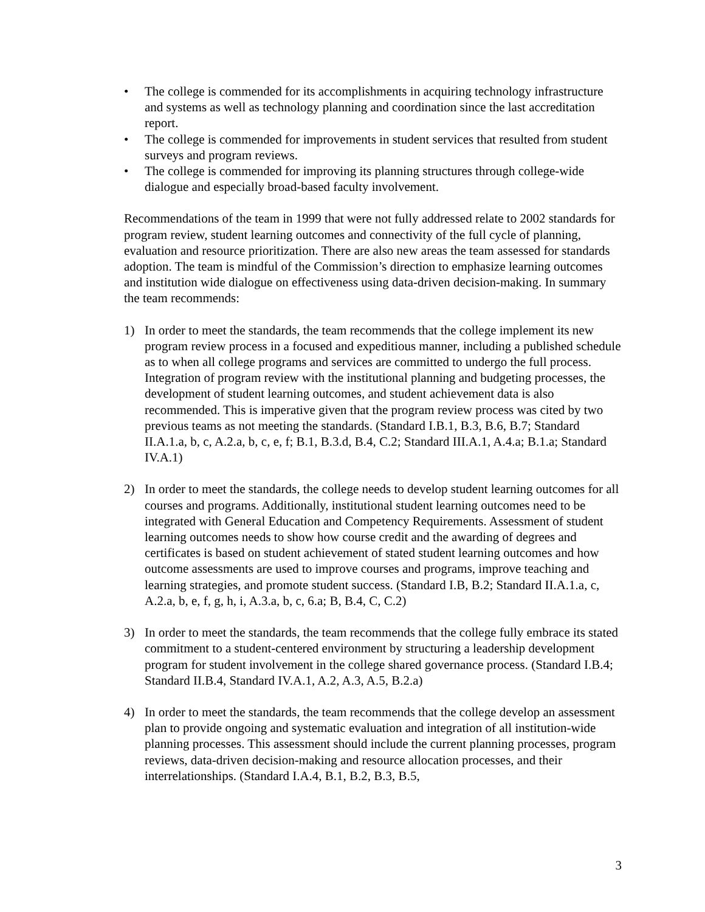• The college is commended for its accomplishments in acquiring technology infrastructure and systems as well as technology planning and coordination since the last accreditation report.
• The college is commended for improvements in student services that resulted from student surveys and program reviews.
• The college is commended for improving its planning structures through college-wide dialogue and especially broad-based faculty involvement.
Recommendations of the team in 1999 that were not fully addressed relate to 2002 standards for program review, student learning outcomes and connectivity of the full cycle of planning, evaluation and resource prioritization. There are also new areas the team assessed for standards adoption. The team is mindful of the Commission’s direction to emphasize learning outcomes and institution wide dialogue on effectiveness using data-driven decision-making. In summary the team recommends:
1) In order to meet the standards, the team recommends that the college implement its new program review process in a focused and expeditious manner, including a published schedule as to when all college programs and services are committed to undergo the full process. Integration of program review with the institutional planning and budgeting processes, the development of student learning outcomes, and student achievement data is also recommended. This is imperative given that the program review process was cited by two previous teams as not meeting the standards. (Standard I.B.1, B.3, B.6, B.7; Standard II.A.1.a, b, c, A.2.a, b, c, e, f; B.1, B.3.d, B.4, C.2; Standard III.A.1, A.4.a; B.1.a; Standard IV.A.1)
2) In order to meet the standards, the college needs to develop student learning outcomes for all courses and programs. Additionally, institutional student learning outcomes need to be integrated with General Education and Competency Requirements. Assessment of student learning outcomes needs to show how course credit and the awarding of degrees and certificates is based on student achievement of stated student learning outcomes and how outcome assessments are used to improve courses and programs, improve teaching and learning strategies, and promote student success. (Standard I.B, B.2; Standard II.A.1.a, c, A.2.a, b, e, f, g, h, i, A.3.a, b, c, 6.a; B, B.4, C, C.2)
3) In order to meet the standards, the team recommends that the college fully embrace its stated commitment to a student-centered environment by structuring a leadership development program for student involvement in the college shared governance process. (Standard I.B.4; Standard II.B.4, Standard IV.A.1, A.2, A.3, A.5, B.2.a)
4) In order to meet the standards, the team recommends that the college develop an assessment plan to provide ongoing and systematic evaluation and integration of all institution-wide planning processes. This assessment should include the current planning processes, program reviews, data-driven decision-making and resource allocation processes, and their interrelationships. (Standard I.A.4, B.1, B.2, B.3, B.5,
3